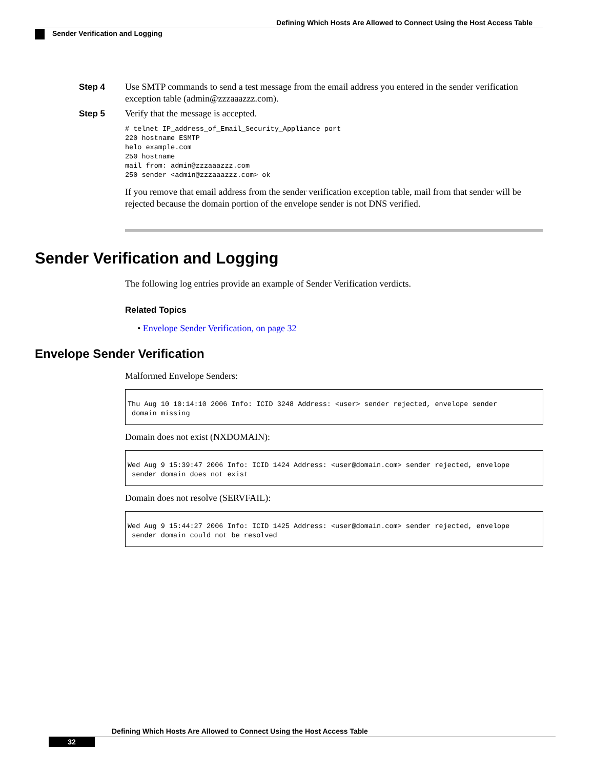Defining Which Hosts Are Allowed to Connect Using the Host Access Table
Sender Verification and Logging
Step 4 Use SMTP commands to send a test message from the email address you entered in the sender verification exception table (admin@zzzaaazzz.com).
Step 5 Verify that the message is accepted.
# telnet IP_address_of_Email_Security_Appliance port
220 hostname ESMTP
helo example.com
250 hostname
mail from: admin@zzzaaazzz.com
250 sender <admin@zzzaaazzz.com> ok
If you remove that email address from the sender verification exception table, mail from that sender will be rejected because the domain portion of the envelope sender is not DNS verified.
Sender Verification and Logging
The following log entries provide an example of Sender Verification verdicts.
Related Topics
• Envelope Sender Verification, on page 32
Envelope Sender Verification
Malformed Envelope Senders:
Thu Aug 10 10:14:10 2006 Info: ICID 3248 Address: <user> sender rejected, envelope sender
domain missing
Domain does not exist (NXDOMAIN):
Wed Aug 9 15:39:47 2006 Info: ICID 1424 Address: <user@domain.com> sender rejected, envelope
sender domain does not exist
Domain does not resolve (SERVFAIL):
Wed Aug 9 15:44:27 2006 Info: ICID 1425 Address: <user@domain.com> sender rejected, envelope
sender domain could not be resolved
Defining Which Hosts Are Allowed to Connect Using the Host Access Table
32